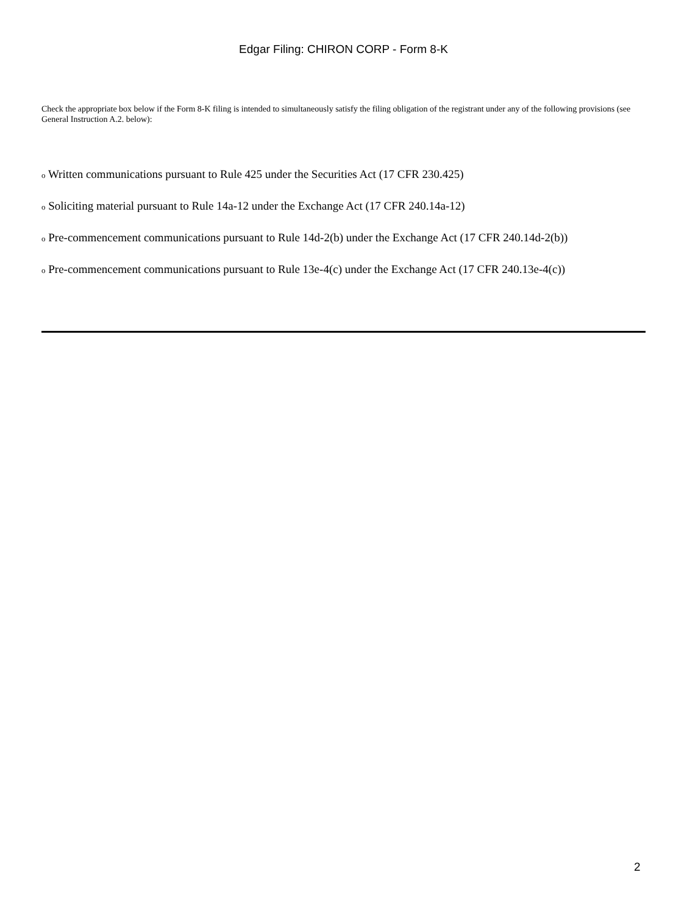Edgar Filing: CHIRON CORP - Form 8-K
Check the appropriate box below if the Form 8-K filing is intended to simultaneously satisfy the filing obligation of the registrant under any of the following provisions (see General Instruction A.2. below):
o Written communications pursuant to Rule 425 under the Securities Act (17 CFR 230.425)
o Soliciting material pursuant to Rule 14a-12 under the Exchange Act (17 CFR 240.14a-12)
o Pre-commencement communications pursuant to Rule 14d-2(b) under the Exchange Act (17 CFR 240.14d-2(b))
o Pre-commencement communications pursuant to Rule 13e-4(c) under the Exchange Act (17 CFR 240.13e-4(c))
2